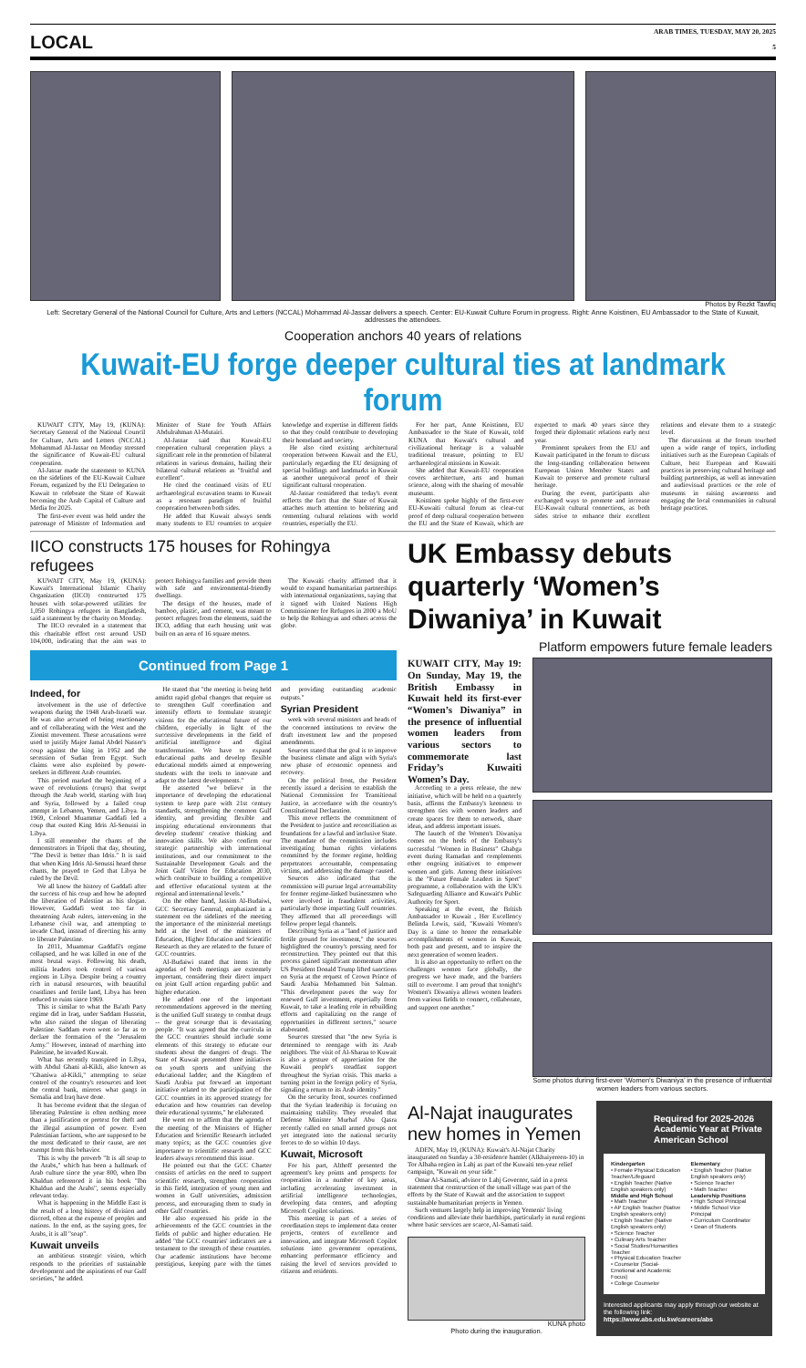LOCAL
ARAB TIMES, TUESDAY, MAY 20, 2025
5
Photos by Rezkt Tawfiq
Left: Secretary General of the National Council for Culture, Arts and Letters (NCCAL) Mohammad Al-Jassar delivers a speech. Center: EU-Kuwait Culture Forum in progress. Right: Anne Koistinen, EU Ambassador to the State of Kuwait, addresses the attendees.
Cooperation anchors 40 years of relations
Kuwait-EU forge deeper cultural ties at landmark forum
KUWAIT CITY, May 19, (KUNA): Secretary General of the National Council for Culture, Arts and Letters (NCCAL) Mohammad Al-Jassar on Monday stressed the significance of Kuwait-EU cultural cooperation.
Al-Jassar made the statement to KUNA on the sidelines of the EU-Kuwait Culture Forum, organized by the EU Delegation to Kuwait to celebrate the State of Kuwait becoming the Arab Capital of Culture and Media for 2025.
The first-ever event was held under the patronage of Minister of Information and Minister of State for Youth Affairs Abdulrahman Al-Mutairi.
Al-Jassar said that Kuwait-EU cooperation cultural cooperation plays a significant role in the promotion of bilateral relations in various domains, hailing their bilateral cultural relations as "fruitful and excellent".
He cited the continued visits of EU archaeological excavation teams to Kuwait as a resonant paradigm of fruitful cooperation between both sides.
He added that Kuwait always sends many students to EU countries to acquire knowledge and expertise in different fields so that they could contribute to developing their homeland and society.
He also cited existing architectural cooperation between Kuwait and the EU, particularly regarding the EU designing of special buildings and landmarks in Kuwait as another unequivocal proof of their significant cultural cooperation.
Al-Jassar considered that today's event reflects the fact that the State of Kuwait attaches much attention to bolstering and cementing cultural relations with world countries, especially the EU.
For her part, Anne Koistinen, EU Ambassador to the State of Kuwait, told KUNA that Kuwait's cultural and civilizational heritage is a valuable traditional treasure, pointing to EU archaeological missions in Kuwait.
She added that Kuwait-EU cooperation covers architecture, arts and human science, along with the sharing of movable museums.
Koistinen spoke highly of the first-ever EU-Kuwaiti cultural forum as clear-cut proof of deep cultural cooperation between the EU and the State of Kuwait, which are expected to mark 40 years since they forged their diplomatic relations early next year.
Prominent speakers from the EU and Kuwait participated in the forum to discuss the long-standing collaboration between European Union Member States and Kuwait to preserve and promote cultural heritage.
During the event, participants also exchanged ways to promote and increase EU-Kuwait cultural connections, as both sides strive to enhance their excellent relations and elevate them to a strategic level.
The discussions at the forum touched upon a wide range of topics, including initiatives such as the European Capitals of Culture, best European and Kuwaiti practices in preserving cultural heritage and building partnerships, as well as innovation and audiovisual practices or the role of museums in raising awareness and engaging the local communities in cultural heritage practices.
IICO constructs 175 houses for Rohingya refugees
KUWAIT CITY, May 19, (KUNA): Kuwait's International Islamic Charity Organization (IICO) constructed 175 houses with solar-powered utilities for 1,050 Rohingya refugees in Bangladesh, said a statement by the charity on Monday.
The IICO revealed in a statement that this charitable effort cost around USD 104,000, indicating that the aim was to protect Rohingya families and provide them with safe and environmental-friendly dwellings.
The design of the houses, made of bamboo, plastic, and cement, was meant to protect refugees from the elements, said the IICO, adding that each housing unit was built on an area of 16 square meters.
The Kuwaiti charity affirmed that it would to expand humanitarian partnerships with international organizations, saying that it signed with United Nations High Commissioner for Refugees in 2000 a MoU to help the Rohingyas and others across the globe.
Continued from Page 1
Indeed, for
involvement in the use of defective weapons during the 1948 Arab-Israeli war. He was also accused of being reactionary and of collaborating with the West and the Zionist movement. These accusations were used to justify Major Jamal Abdel Nasser's coup against the king in 1952 and the secession of Sudan from Egypt. Such claims were also exploited by power-seekers in different Arab countries.
This period marked the beginning of a wave of revolutions (coups) that swept through the Arab world, starting with Iraq and Syria, followed by a failed coup attempt in Lebanon, Yemen, and Libya. In 1969, Colonel Muammar Gaddafi led a coup that ousted King Idris Al-Senussi in Libya.
I still remember the chants of the demonstrators in Tripoli that day, shouting, "The Devil is better than Idris." It is said that when King Idris Al-Senussi heard those chants, he prayed to God that Libya be ruled by the Devil.
We all know the history of Gaddafi after the success of his coup and how he adopted the liberation of Palestine as his slogan. However, Gaddafi went too far in threatening Arab rulers, intervening in the Lebanese civil war, and attempting to invade Chad, instead of directing his army to liberate Palestine.
In 2011, Muammar Gaddafi's regime collapsed, and he was killed in one of the most brutal ways. Following his death, militia leaders took control of various regions in Libya. Despite being a country rich in natural resources, with beautiful coastlines and fertile land, Libya has been reduced to ruins since 1969.
This is similar to what the Ba'ath Party regime did in Iraq, under Saddam Hussein, who also raised the slogan of liberating Palestine. Saddam even went so far as to declare the formation of the "Jerusalem Army." However, instead of marching into Palestine, he invaded Kuwait.
What has recently transpired in Libya, with Abdul Ghani al-Kikli, also known as "Ghaniwa al-Kikli," attempting to seize control of the country's resources and loot the central bank, mirrors what gangs in Somalia and Iraq have done.
It has become evident that the slogan of liberating Palestine is often nothing more than a justification or pretext for theft and the illegal assumption of power. Even Palestinian factions, who are supposed to be the most dedicated to their cause, are not exempt from this behavior.
This is why the proverb "It is all soap to the Arabs," which has been a hallmark of Arab culture since the year 800, when Ibn Khaldun referenced it in his book "Ibn Khaldun and the Arabs", seems especially relevant today.
What is happening in the Middle East is the result of a long history of division and discord, often at the expense of peoples and nations. In the end, as the saying goes, for Arabs, it is all "soap".
Kuwait unveils
an ambitious strategic vision, which responds to the priorities of sustainable development and the aspirations of our Gulf societies," he added.
He stated that "the meeting is being held amidst rapid global changes that require us to strengthen Gulf coordination and intensify efforts to formulate strategic visions for the educational future of our children, especially in light of the successive developments in the field of artificial intelligence and digital transformation. We have to expand educational paths and develop flexible educational models aimed at empowering students with the tools to innovate and adapt to the latest developments."
He asserted "we believe in the importance of developing the educational system to keep pace with 21st century standards, strengthening the common Gulf identity, and providing flexible and inspiring educational environments that develop students' creative thinking and innovation skills. We also confirm our strategic partnership with international institutions, and our commitment to the Sustainable Development Goals and the Joint Gulf Vision for Education 2030, which contribute to building a competitive and effective educational system at the regional and international levels."
On the other hand, Jassim Al-Budaiwi, GCC Secretary General, emphasized in a statement on the sidelines of the meeting the importance of the ministerial meetings held at the level of the ministers of Education, Higher Education and Scientific Research as they are related to the future of GCC countries.
Al-Budaiwi stated that items in the agendas of both meetings are extremely important, considering their direct impact on joint Gulf action regarding public and higher education.
He added one of the important recommendations approved in the meeting is the unified Gulf strategy to combat drugs -- the great scourge that is devastating people. "It was agreed that the curricula in the GCC countries should include some elements of this strategy to educate our students about the dangers of drugs. The State of Kuwait presented three initiatives on youth sports and unifying the educational ladder; and the Kingdom of Saudi Arabia put forward an important initiative related to the participation of the GCC countries in its approved strategy for education and how countries can develop their educational systems," he elaborated.
He went on to affirm that the agenda of the meeting of the Ministers of Higher Education and Scientific Research included many topics; as the GCC countries give importance to scientific research and GCC leaders always recommend this issue.
He pointed out that the GCC Charter consists of articles on the need to support scientific research, strengthen cooperation in this field, integration of young men and women in Gulf universities, admission process, and encouraging them to study in other Gulf countries.
He also expressed his pride in the achievements of the GCC countries in the fields of public and higher education. He added "the GCC countries' indicators are a testament to the strength of these countries. Our academic institutions have become prestigious, keeping pace with the times and providing outstanding academic outputs."
Syrian President
week with several ministers and heads of the concerned institutions to review the draft investment law and the proposed amendments.
Sources stated that the goal is to improve the business climate and align with Syria's new phase of economic openness and recovery.
On the political front, the President recently issued a decision to establish the National Commission for Transitional Justice, in accordance with the country's Constitutional Declaration.
This move reflects the commitment of the President to justice and reconciliation as foundations for a lawful and inclusive State. The mandate of the commission includes investigating human rights violations committed by the former regime, holding perpetrators accountable, compensating victims, and addressing the damage caused.
Sources also indicated that the commission will pursue legal accountability for former regime-linked businessmen who were involved in fraudulent activities, particularly those impacting Gulf countries. They affirmed that all proceedings will follow proper legal channels.
Describing Syria as a "land of justice and fertile ground for investment," the sources highlighted the country's pressing need for reconstruction. They pointed out that this process gained significant momentum after US President Donald Trump lifted sanctions on Syria at the request of Crown Prince of Saudi Arabia Mohammed bin Salman. "This development paves the way for renewed Gulf investment, especially from Kuwait, to take a leading role in rebuilding efforts and capitalizing on the range of opportunities in different sectors," source elaborated.
Sources stressed that "the new Syria is determined to reengage with its Arab neighbors. The visit of Al-Sharaa to Kuwait is also a gesture of appreciation for the Kuwaiti people's steadfast support throughout the Syrian crisis. This marks a turning point in the foreign policy of Syria, signaling a return to its Arab identity."
On the security front, sources confirmed that the Syrian leadership is focusing on maintaining stability. They revealed that Defense Minister Murhaf Abu Qasra recently called on small armed groups not yet integrated into the national security forces to do so within 10 days.
Kuwait, Microsoft
For his part, Althoff presented the agreement's key points and prospects for cooperation in a number of key areas, including accelerating investment in artificial intelligence technologies, developing data centers, and adopting Microsoft Copilot solutions.
This meeting is part of a series of coordination steps to implement data center projects, centers of excellence and innovation, and integrate Microsoft Copilot solutions into government operations, enhancing performance efficiency and raising the level of services provided to citizens and residents.
UK Embassy debuts quarterly ‘Women’s Diwaniya’ in Kuwait
Platform empowers future female leaders
KUWAIT CITY, May 19: On Sunday, May 19, the British Embassy in Kuwait held its first-ever “Women’s Diwaniya” in the presence of influential women leaders from various sectors to commemorate last Friday’s Kuwaiti Women’s Day.
According to a press release, the new initiative, which will be held on a quarterly basis, affirms the Embassy's keenness to strengthen ties with women leaders and create spaces for them to network, share ideas, and address important issues.
The launch of the Women's Diwaniya comes on the heels of the Embassy's successful "Women in Business" Ghabga event during Ramadan and complements other ongoing initiatives to empower women and girls. Among these initiatives is the "Future Female Leaders in Sport" programme, a collaboration with the UK's Safeguarding Alliance and Kuwait's Public Authority for Sport.
Speaking at the event, the British Ambassador to Kuwait , Her Excellency Belinda Lewis, said, "Kuwaiti Women's Day is a time to honor the remarkable accomplishments of women in Kuwait, both past and present, and to inspire the next generation of women leaders.
It is also an opportunity to reflect on the challenges women face globally, the progress we have made, and the barriers still to overcome. I am proud that tonight's Women's Diwaniya allows women leaders from various fields to connect, collaborate, and support one another."
Some photos during first-ever ‘Women’s Diwaniya’ in the presence of influential women leaders from various sectors.
Al-Najat inaugurates new homes in Yemen
ADEN, May 19, (KUNA): Kuwait's Al-Najat Charity inaugurated on Sunday a 30-residence hamlet (Alkhaiyereen-10) in Tor Albaha region in Lahj as part of the Kuwaiti ten-year relief campaign, "Kuwait on your side."
Omar Al-Samati, advisor to Lahj Governor, said in a press statement that construction of the small village was part of the efforts by the State of Kuwait and the association to support sustainable humanitarian projects in Yemen.
Such ventures largely help in improving Yemenis' living conditions and alleviate their hardships, particularly in rural regions where basic services are scarce, Al-Samati said.
KUNA photo
Photo during the inauguration.
Required for 2025-2026 Academic Year at Private American School
Kindergarten
• Female Physical Education Teacher/Lifeguard
• English Teacher (Native English speakers only)
Middle and High School
• Math Teacher
• AP English Teacher (Native English speakers only)
• English Teacher (Native English speakers only)
• Science Teacher
• Culinary Arts Teacher
• Social Studies/Humanities Teacher
• Physical Education Teacher
• Counselor (Social-Emotional and Academic Focus)
• College Counselor
Elementary
• English Teacher (Native English speakers only)
• Science Teacher
• Math Teacher
Leadership Positions
• High School Principal
• Middle School Vice Principal
• Curriculum Coordinator
• Dean of Students
Interested applicants may apply through our website at the following link:
https://www.abs.edu.kw/careers/abs